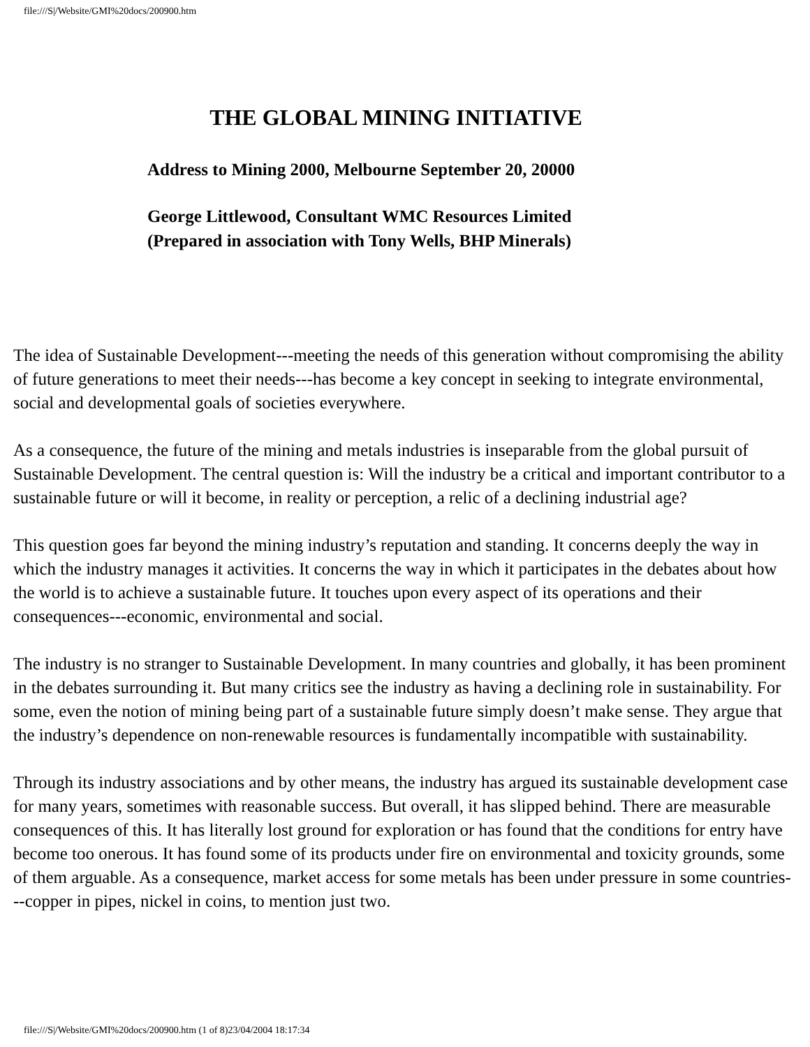file:///S|/Website/GMI%20docs/200900.htm
THE GLOBAL MINING INITIATIVE
Address to Mining 2000, Melbourne September 20, 20000
George Littlewood, Consultant WMC Resources Limited
(Prepared in association with Tony Wells, BHP Minerals)
The idea of Sustainable Development---meeting the needs of this generation without compromising the ability of future generations to meet their needs---has become a key concept in seeking to integrate environmental, social and developmental goals of societies everywhere.
As a consequence, the future of the mining and metals industries is inseparable from the global pursuit of Sustainable Development. The central question is: Will the industry be a critical and important contributor to a sustainable future or will it become, in reality or perception, a relic of a declining industrial age?
This question goes far beyond the mining industry’s reputation and standing. It concerns deeply the way in which the industry manages it activities. It concerns the way in which it participates in the debates about how the world is to achieve a sustainable future. It touches upon every aspect of its operations and their consequences---economic, environmental and social.
The industry is no stranger to Sustainable Development. In many countries and globally, it has been prominent in the debates surrounding it. But many critics see the industry as having a declining role in sustainability. For some, even the notion of mining being part of a sustainable future simply doesn’t make sense. They argue that the industry’s dependence on non-renewable resources is fundamentally incompatible with sustainability.
Through its industry associations and by other means, the industry has argued its sustainable development case for many years, sometimes with reasonable success. But overall, it has slipped behind. There are measurable consequences of this. It has literally lost ground for exploration or has found that the conditions for entry have become too onerous. It has found some of its products under fire on environmental and toxicity grounds, some of them arguable. As a consequence, market access for some metals has been under pressure in some countries---copper in pipes, nickel in coins, to mention just two.
file:///S|/Website/GMI%20docs/200900.htm (1 of 8)23/04/2004 18:17:34